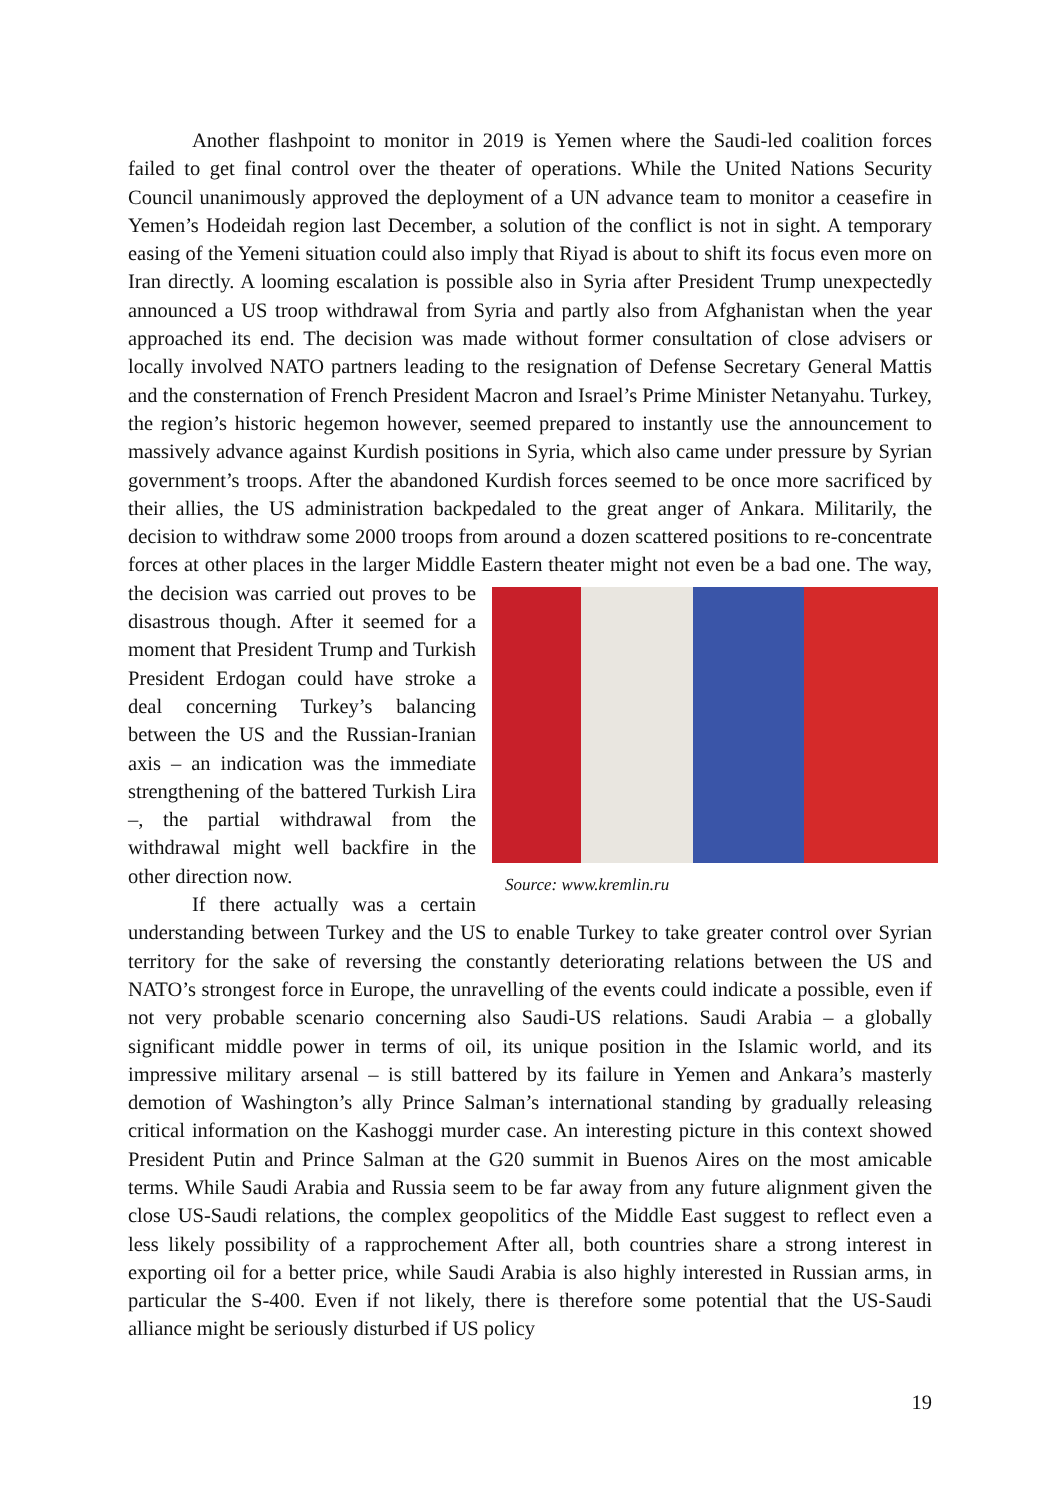Another flashpoint to monitor in 2019 is Yemen where the Saudi-led coalition forces failed to get final control over the theater of operations. While the United Nations Security Council unanimously approved the deployment of a UN advance team to monitor a ceasefire in Yemen’s Hodeidah region last December, a solution of the conflict is not in sight. A temporary easing of the Yemeni situation could also imply that Riyad is about to shift its focus even more on Iran directly. A looming escalation is possible also in Syria after President Trump unexpectedly announced a US troop withdrawal from Syria and partly also from Afghanistan when the year approached its end. The decision was made without former consultation of close advisers or locally involved NATO partners leading to the resignation of Defense Secretary General Mattis and the consternation of French President Macron and Israel’s Prime Minister Netanyahu. Turkey, the region’s historic hegemon however, seemed prepared to instantly use the announcement to massively advance against Kurdish positions in Syria, which also came under pressure by Syrian government’s troops. After the abandoned Kurdish forces seemed to be once more sacrificed by their allies, the US administration backpedaled to the great anger of Ankara. Militarily, the decision to withdraw some 2000 troops from around a dozen scattered positions to re-concentrate forces at other places in the larger Middle Eastern theater might not even be a bad one. The way, the decision was carried Source: www.kremlin.ru out proves to be disastrous though. After it seemed for a moment that President Trump and Turkish President Erdogan could have stroke a deal concerning Turkey’s balancing between the US and the Russian-Iranian axis – an indication was the immediate strengthening of the battered Turkish Lira –, the partial withdrawal from the withdrawal might well backfire in the other direction now.
If there actually was a certain understanding between Turkey and the US to enable Turkey to take greater control over Syrian territory for the sake of reversing the constantly deteriorating relations between the US and NATO’s strongest force in Europe, the unravelling of the events could indicate a possible, even if not very probable scenario concerning also Saudi-US relations. Saudi Arabia – a globally significant middle power in terms of oil, its unique position in the Islamic world, and its impressive military arsenal – is still battered by its failure in Yemen and Ankara’s masterly demotion of Washington’s ally Prince Salman’s international standing by gradually releasing critical information on the Kashoggi murder case. An interesting picture in this context showed President Putin and Prince Salman at the G20 summit in Buenos Aires on the most amicable terms. While Saudi Arabia and Russia seem to be far away from any future alignment given the close US-Saudi relations, the complex geopolitics of the Middle East suggest to reflect even a less likely possibility of a rapprochement After all, both countries share a strong interest in exporting oil for a better price, while Saudi Arabia is also highly interested in Russian arms, in particular the S-400. Even if not likely, there is therefore some potential that the US-Saudi alliance might be seriously disturbed if US policy
19